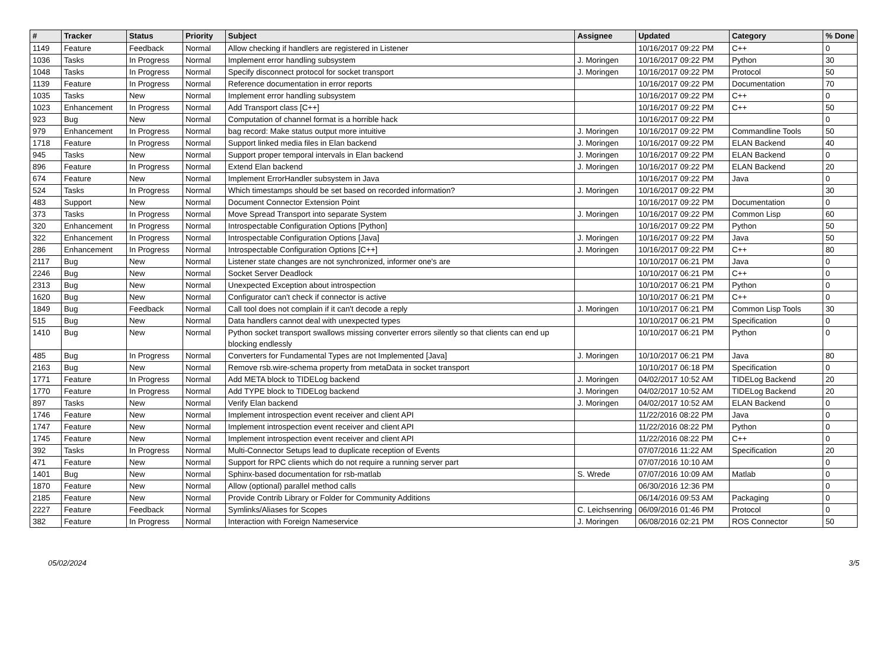| # | Tracker | Status | Priority | Subject | Assignee | Updated | Category | % Done |
| --- | --- | --- | --- | --- | --- | --- | --- | --- |
| 1149 | Feature | Feedback | Normal | Allow checking if handlers are registered in Listener | | 10/16/2017 09:22 PM | C++ | 0 |
| 1036 | Tasks | In Progress | Normal | Implement error handling subsystem | J. Moringen | 10/16/2017 09:22 PM | Python | 30 |
| 1048 | Tasks | In Progress | Normal | Specify disconnect protocol for socket transport | J. Moringen | 10/16/2017 09:22 PM | Protocol | 50 |
| 1139 | Feature | In Progress | Normal | Reference documentation in error reports | | 10/16/2017 09:22 PM | Documentation | 70 |
| 1035 | Tasks | New | Normal | Implement error handling subsystem | | 10/16/2017 09:22 PM | C++ | 0 |
| 1023 | Enhancement | In Progress | Normal | Add Transport class [C++] | | 10/16/2017 09:22 PM | C++ | 50 |
| 923 | Bug | New | Normal | Computation of channel format is a horrible hack | | 10/16/2017 09:22 PM | | 0 |
| 979 | Enhancement | In Progress | Normal | bag record: Make status output more intuitive | J. Moringen | 10/16/2017 09:22 PM | Commandline Tools | 50 |
| 1718 | Feature | In Progress | Normal | Support linked media files in Elan backend | J. Moringen | 10/16/2017 09:22 PM | ELAN Backend | 40 |
| 945 | Tasks | New | Normal | Support proper temporal intervals in Elan backend | J. Moringen | 10/16/2017 09:22 PM | ELAN Backend | 0 |
| 896 | Feature | In Progress | Normal | Extend Elan backend | J. Moringen | 10/16/2017 09:22 PM | ELAN Backend | 20 |
| 674 | Feature | New | Normal | Implement ErrorHandler subsystem in Java | | 10/16/2017 09:22 PM | Java | 0 |
| 524 | Tasks | In Progress | Normal | Which timestamps should be set based on recorded information? | J. Moringen | 10/16/2017 09:22 PM | | 30 |
| 483 | Support | New | Normal | Document Connector Extension Point | | 10/16/2017 09:22 PM | Documentation | 0 |
| 373 | Tasks | In Progress | Normal | Move Spread Transport into separate System | J. Moringen | 10/16/2017 09:22 PM | Common Lisp | 60 |
| 320 | Enhancement | In Progress | Normal | Introspectable Configuration Options [Python] | | 10/16/2017 09:22 PM | Python | 50 |
| 322 | Enhancement | In Progress | Normal | Introspectable Configuration Options [Java] | J. Moringen | 10/16/2017 09:22 PM | Java | 50 |
| 286 | Enhancement | In Progress | Normal | Introspectable Configuration Options [C++] | J. Moringen | 10/16/2017 09:22 PM | C++ | 80 |
| 2117 | Bug | New | Normal | Listener state changes are not synchronized, informer one's are | | 10/10/2017 06:21 PM | Java | 0 |
| 2246 | Bug | New | Normal | Socket Server Deadlock | | 10/10/2017 06:21 PM | C++ | 0 |
| 2313 | Bug | New | Normal | Unexpected Exception about introspection | | 10/10/2017 06:21 PM | Python | 0 |
| 1620 | Bug | New | Normal | Configurator can't check if connector is active | | 10/10/2017 06:21 PM | C++ | 0 |
| 1849 | Bug | Feedback | Normal | Call tool does not complain if it can't decode a reply | J. Moringen | 10/10/2017 06:21 PM | Common Lisp Tools | 30 |
| 515 | Bug | New | Normal | Data handlers cannot deal with unexpected types | | 10/10/2017 06:21 PM | Specification | 0 |
| 1410 | Bug | New | Normal | Python socket transport swallows missing converter errors silently so that clients can end up blocking endlessly | | 10/10/2017 06:21 PM | Python | 0 |
| 485 | Bug | In Progress | Normal | Converters for Fundamental Types are not Implemented [Java] | J. Moringen | 10/10/2017 06:21 PM | Java | 80 |
| 2163 | Bug | New | Normal | Remove rsb.wire-schema property from metaData in socket transport | | 10/10/2017 06:18 PM | Specification | 0 |
| 1771 | Feature | In Progress | Normal | Add META block to TIDELog backend | J. Moringen | 04/02/2017 10:52 AM | TIDELog Backend | 20 |
| 1770 | Feature | In Progress | Normal | Add TYPE block to TIDELog backend | J. Moringen | 04/02/2017 10:52 AM | TIDELog Backend | 20 |
| 897 | Tasks | New | Normal | Verify Elan backend | J. Moringen | 04/02/2017 10:52 AM | ELAN Backend | 0 |
| 1746 | Feature | New | Normal | Implement introspection event receiver and client API | | 11/22/2016 08:22 PM | Java | 0 |
| 1747 | Feature | New | Normal | Implement introspection event receiver and client API | | 11/22/2016 08:22 PM | Python | 0 |
| 1745 | Feature | New | Normal | Implement introspection event receiver and client API | | 11/22/2016 08:22 PM | C++ | 0 |
| 392 | Tasks | In Progress | Normal | Multi-Connector Setups lead to duplicate reception of Events | | 07/07/2016 11:22 AM | Specification | 20 |
| 471 | Feature | New | Normal | Support for RPC clients which do not require a running server part | | 07/07/2016 10:10 AM | | 0 |
| 1401 | Bug | New | Normal | Sphinx-based documentation for rsb-matlab | S. Wrede | 07/07/2016 10:09 AM | Matlab | 0 |
| 1870 | Feature | New | Normal | Allow (optional) parallel method calls | | 06/30/2016 12:36 PM | | 0 |
| 2185 | Feature | New | Normal | Provide Contrib Library or Folder for Community Additions | | 06/14/2016 09:53 AM | Packaging | 0 |
| 2227 | Feature | Feedback | Normal | Symlinks/Aliases for Scopes | C. Leichsenring | 06/09/2016 01:46 PM | Protocol | 0 |
| 382 | Feature | In Progress | Normal | Interaction with Foreign Nameservice | J. Moringen | 06/08/2016 02:21 PM | ROS Connector | 50 |
05/02/2024 3/5